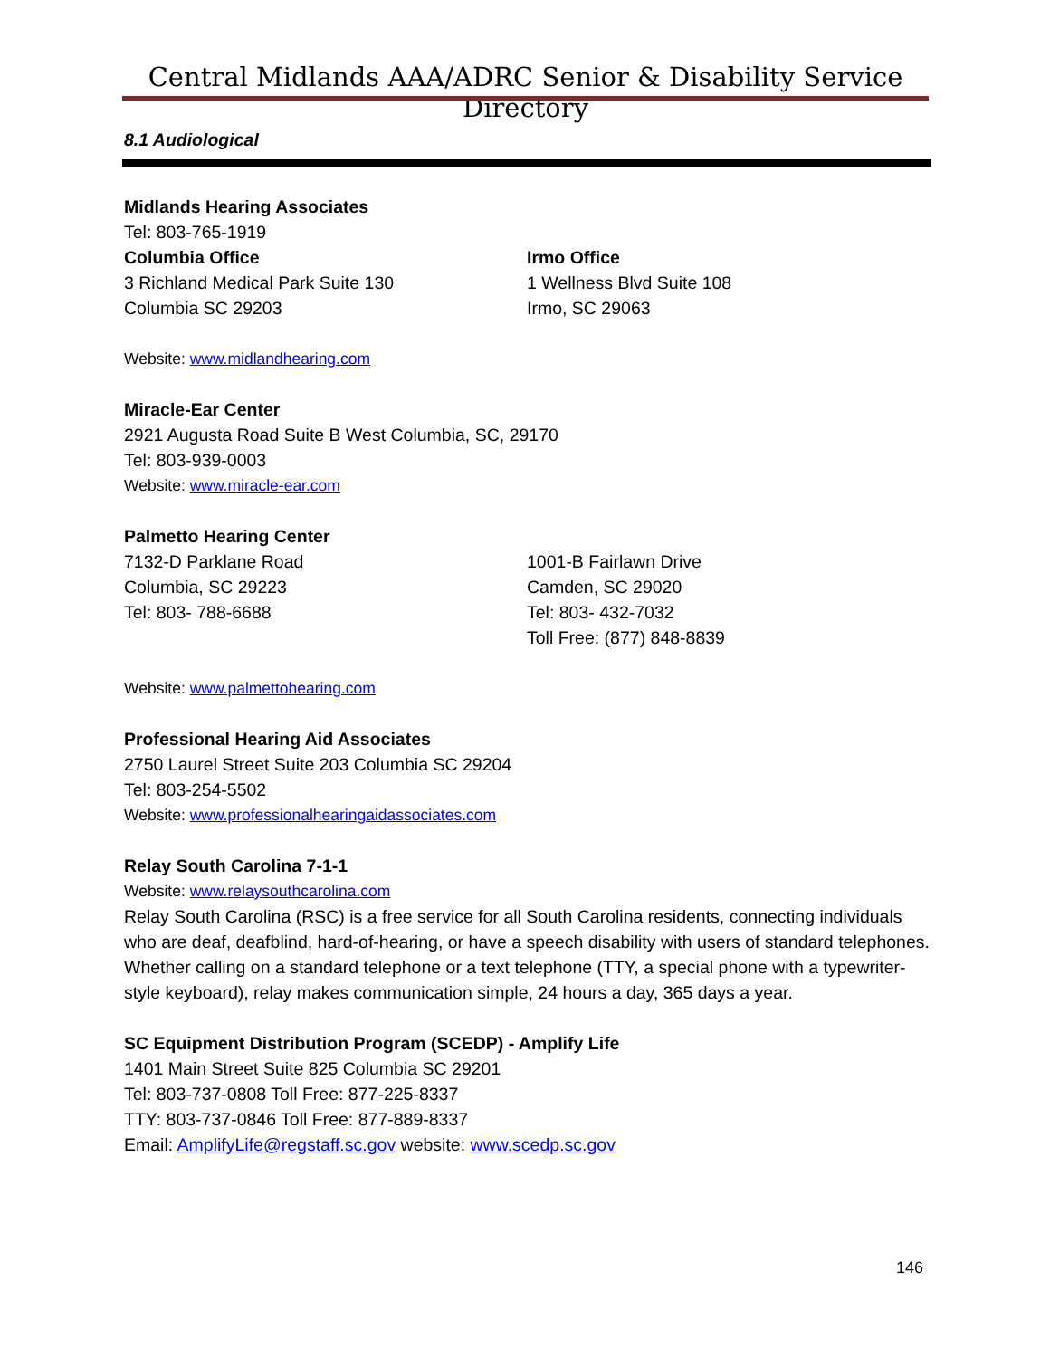Central Midlands AAA/ADRC Senior & Disability Service Directory
8.1 Audiological
Midlands Hearing Associates
Tel: 803-765-1919
Columbia Office
3 Richland Medical Park Suite 130
Columbia SC 29203
Irmo Office
1 Wellness Blvd Suite 108
Irmo, SC 29063
Website: www.midlandhearing.com
Miracle-Ear Center
2921 Augusta Road Suite B West Columbia, SC, 29170
Tel: 803-939-0003
Website: www.miracle-ear.com
Palmetto Hearing Center
7132-D Parklane Road
Columbia, SC 29223
Tel: 803- 788-6688
1001-B Fairlawn Drive
Camden, SC 29020
Tel: 803- 432-7032
Toll Free: (877) 848-8839
Website: www.palmettohearing.com
Professional Hearing Aid Associates
2750 Laurel Street Suite 203 Columbia SC 29204
Tel: 803-254-5502
Website: www.professionalhearingaidassociates.com
Relay South Carolina 7-1-1
Website: www.relaysouthcarolina.com
Relay South Carolina (RSC) is a free service for all South Carolina residents, connecting individuals who are deaf, deafblind, hard-of-hearing, or have a speech disability with users of standard telephones. Whether calling on a standard telephone or a text telephone (TTY, a special phone with a typewriter-style keyboard), relay makes communication simple, 24 hours a day, 365 days a year.
SC Equipment Distribution Program (SCEDP) - Amplify Life
1401 Main Street Suite 825 Columbia SC 29201
Tel: 803-737-0808 Toll Free: 877-225-8337
TTY: 803-737-0846 Toll Free: 877-889-8337
Email: AmplifyLife@regstaff.sc.gov website: www.scedp.sc.gov
146